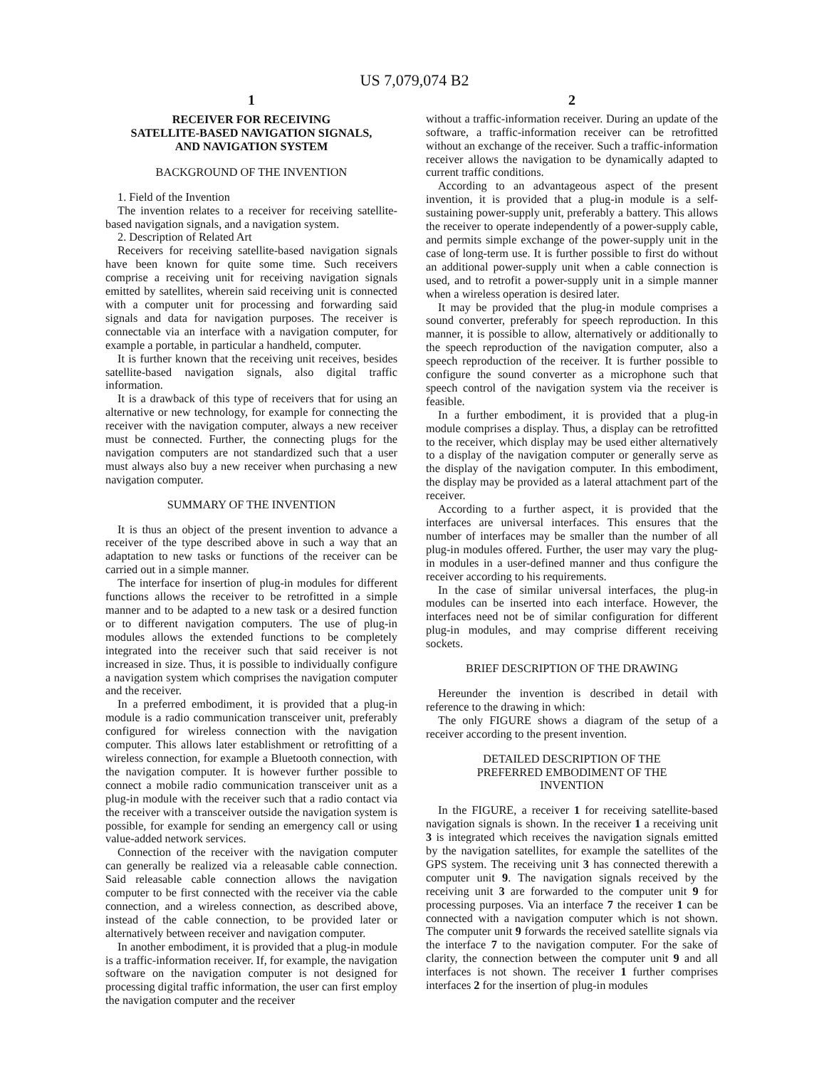US 7,079,074 B2
1
RECEIVER FOR RECEIVING
SATELLITE-BASED NAVIGATION SIGNALS,
AND NAVIGATION SYSTEM
BACKGROUND OF THE INVENTION
1. Field of the Invention
The invention relates to a receiver for receiving satellite-based navigation signals, and a navigation system.
2. Description of Related Art
Receivers for receiving satellite-based navigation signals have been known for quite some time. Such receivers comprise a receiving unit for receiving navigation signals emitted by satellites, wherein said receiving unit is connected with a computer unit for processing and forwarding said signals and data for navigation purposes. The receiver is connectable via an interface with a navigation computer, for example a portable, in particular a handheld, computer.
It is further known that the receiving unit receives, besides satellite-based navigation signals, also digital traffic information.
It is a drawback of this type of receivers that for using an alternative or new technology, for example for connecting the receiver with the navigation computer, always a new receiver must be connected. Further, the connecting plugs for the navigation computers are not standardized such that a user must always also buy a new receiver when purchasing a new navigation computer.
SUMMARY OF THE INVENTION
It is thus an object of the present invention to advance a receiver of the type described above in such a way that an adaptation to new tasks or functions of the receiver can be carried out in a simple manner.
The interface for insertion of plug-in modules for different functions allows the receiver to be retrofitted in a simple manner and to be adapted to a new task or a desired function or to different navigation computers. The use of plug-in modules allows the extended functions to be completely integrated into the receiver such that said receiver is not increased in size. Thus, it is possible to individually configure a navigation system which comprises the navigation computer and the receiver.
In a preferred embodiment, it is provided that a plug-in module is a radio communication transceiver unit, preferably configured for wireless connection with the navigation computer. This allows later establishment or retrofitting of a wireless connection, for example a Bluetooth connection, with the navigation computer. It is however further possible to connect a mobile radio communication transceiver unit as a plug-in module with the receiver such that a radio contact via the receiver with a transceiver outside the navigation system is possible, for example for sending an emergency call or using value-added network services.
Connection of the receiver with the navigation computer can generally be realized via a releasable cable connection. Said releasable cable connection allows the navigation computer to be first connected with the receiver via the cable connection, and a wireless connection, as described above, instead of the cable connection, to be provided later or alternatively between receiver and navigation computer.
In another embodiment, it is provided that a plug-in module is a traffic-information receiver. If, for example, the navigation software on the navigation computer is not designed for processing digital traffic information, the user can first employ the navigation computer and the receiver
2
without a traffic-information receiver. During an update of the software, a traffic-information receiver can be retrofitted without an exchange of the receiver. Such a traffic-information receiver allows the navigation to be dynamically adapted to current traffic conditions.
According to an advantageous aspect of the present invention, it is provided that a plug-in module is a self-sustaining power-supply unit, preferably a battery. This allows the receiver to operate independently of a power-supply cable, and permits simple exchange of the power-supply unit in the case of long-term use. It is further possible to first do without an additional power-supply unit when a cable connection is used, and to retrofit a power-supply unit in a simple manner when a wireless operation is desired later.
It may be provided that the plug-in module comprises a sound converter, preferably for speech reproduction. In this manner, it is possible to allow, alternatively or additionally to the speech reproduction of the navigation computer, also a speech reproduction of the receiver. It is further possible to configure the sound converter as a microphone such that speech control of the navigation system via the receiver is feasible.
In a further embodiment, it is provided that a plug-in module comprises a display. Thus, a display can be retrofitted to the receiver, which display may be used either alternatively to a display of the navigation computer or generally serve as the display of the navigation computer. In this embodiment, the display may be provided as a lateral attachment part of the receiver.
According to a further aspect, it is provided that the interfaces are universal interfaces. This ensures that the number of interfaces may be smaller than the number of all plug-in modules offered. Further, the user may vary the plug-in modules in a user-defined manner and thus configure the receiver according to his requirements.
In the case of similar universal interfaces, the plug-in modules can be inserted into each interface. However, the interfaces need not be of similar configuration for different plug-in modules, and may comprise different receiving sockets.
BRIEF DESCRIPTION OF THE DRAWING
Hereunder the invention is described in detail with reference to the drawing in which:
The only FIGURE shows a diagram of the setup of a receiver according to the present invention.
DETAILED DESCRIPTION OF THE
PREFERRED EMBODIMENT OF THE
INVENTION
In the FIGURE, a receiver 1 for receiving satellite-based navigation signals is shown. In the receiver 1 a receiving unit 3 is integrated which receives the navigation signals emitted by the navigation satellites, for example the satellites of the GPS system. The receiving unit 3 has connected therewith a computer unit 9. The navigation signals received by the receiving unit 3 are forwarded to the computer unit 9 for processing purposes. Via an interface 7 the receiver 1 can be connected with a navigation computer which is not shown. The computer unit 9 forwards the received satellite signals via the interface 7 to the navigation computer. For the sake of clarity, the connection between the computer unit 9 and all interfaces is not shown. The receiver 1 further comprises interfaces 2 for the insertion of plug-in modules